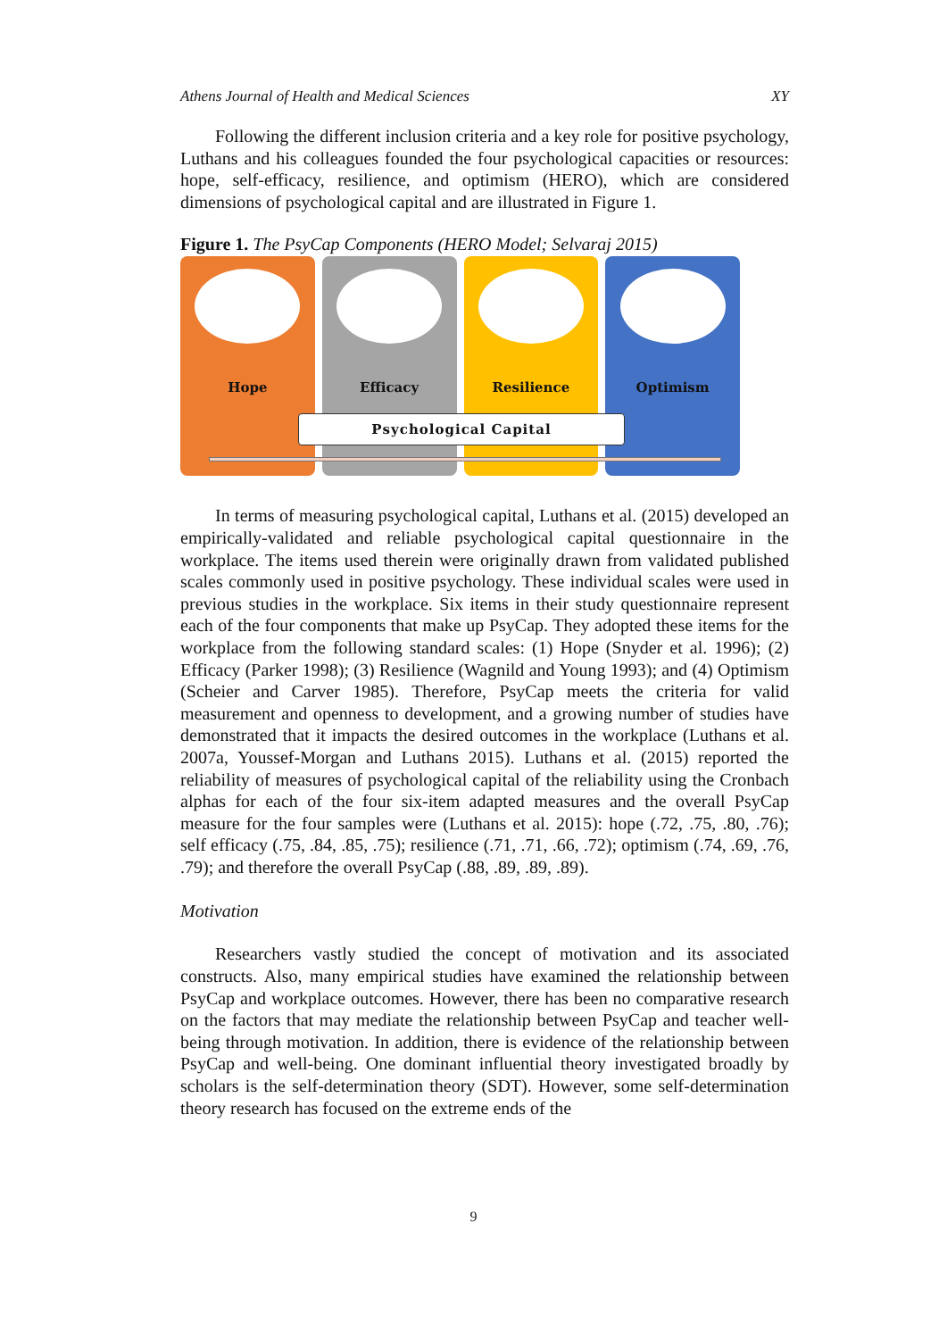Athens Journal of Health and Medical Sciences XY
Following the different inclusion criteria and a key role for positive psychology, Luthans and his colleagues founded the four psychological capacities or resources: hope, self-efficacy, resilience, and optimism (HERO), which are considered dimensions of psychological capital and are illustrated in Figure 1.
Figure 1. The PsyCap Components (HERO Model; Selvaraj 2015)
Hope Efficacy Resilience Optimism
Psychological Capital
In terms of measuring psychological capital, Luthans et al. (2015) developed an empirically-validated and reliable psychological capital questionnaire in the workplace. The items used therein were originally drawn from validated published scales commonly used in positive psychology. These individual scales were used in previous studies in the workplace. Six items in their study questionnaire represent each of the four components that make up PsyCap. They adopted these items for the workplace from the following standard scales: (1) Hope (Snyder et al. 1996); (2) Efficacy (Parker 1998); (3) Resilience (Wagnild and Young 1993); and (4) Optimism (Scheier and Carver 1985). Therefore, PsyCap meets the criteria for valid measurement and openness to development, and a growing number of studies have demonstrated that it impacts the desired outcomes in the workplace (Luthans et al. 2007a, Youssef-Morgan and Luthans 2015). Luthans et al. (2015) reported the reliability of measures of psychological capital of the reliability using the Cronbach alphas for each of the four six-item adapted measures and the overall PsyCap measure for the four samples were (Luthans et al. 2015): hope (.72, .75, .80, .76); self efficacy (.75, .84, .85, .75); resilience (.71, .71, .66, .72); optimism (.74, .69, .76, .79); and therefore the overall PsyCap (.88, .89, .89, .89).
Motivation
Researchers vastly studied the concept of motivation and its associated constructs. Also, many empirical studies have examined the relationship between PsyCap and workplace outcomes. However, there has been no comparative research on the factors that may mediate the relationship between PsyCap and teacher well-being through motivation. In addition, there is evidence of the relationship between PsyCap and well-being. One dominant influential theory investigated broadly by scholars is the self-determination theory (SDT). However, some self-determination theory research has focused on the extreme ends of the
9